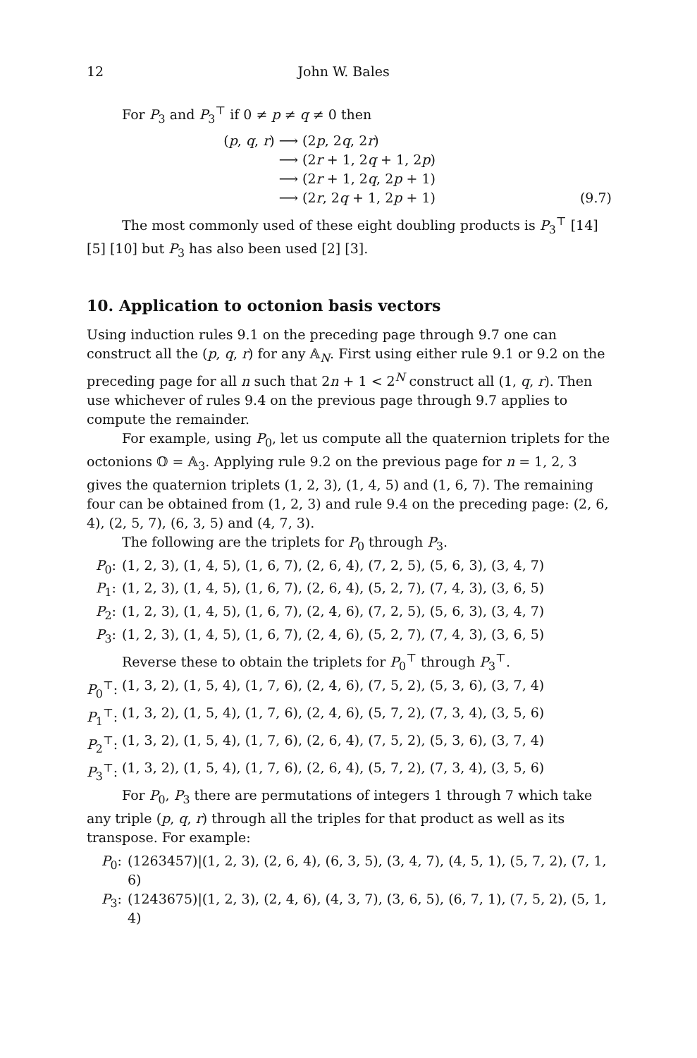12 John W. Bales
For P<sub>3</sub> and P<sub>3</sub><sup>⊤</sup> if 0 ≠ p ≠ q ≠ 0 then
(p, q, r) ⟶
(2p, 2q, 2r)
⟶
(2r + 1, 2q + 1, 2p)
⟶
(2r + 1, 2q, 2p + 1)
⟶
(2r, 2q + 1, 2p + 1)
(9.7)
The most commonly used of these eight doubling products is P<sub>3</sub><sup>⊤</sup> [14] [5] [10] but P<sub>3</sub> has also been used [2] [3].
10. Application to octonion basis vectors
Using induction rules 9.1 on the preceding page through 9.7 one can construct all the (p, q, r) for any 𝔸<sub>N</sub>. First using either rule 9.1 or 9.2 on the preceding page for all n such that 2n + 1 < 2<sup>N</sup> construct all (1, q, r). Then use whichever of rules 9.4 on the previous page through 9.7 applies to compute the remainder.
For example, using P<sub>0</sub>, let us compute all the quaternion triplets for the octonions 𝕆 = 𝔸<sub>3</sub>. Applying rule 9.2 on the previous page for n = 1, 2, 3 gives the quaternion triplets (1, 2, 3), (1, 4, 5) and (1, 6, 7). The remaining four can be obtained from (1, 2, 3) and rule 9.4 on the preceding page: (2, 6, 4), (2, 5, 7), (6, 3, 5) and (4, 7, 3).
The following are the triplets for P<sub>0</sub> through P<sub>3</sub>.
P<sub>0</sub>:
(1, 2, 3), (1, 4, 5), (1, 6, 7), (2, 6, 4), (7, 2, 5), (5, 6, 3), (3, 4, 7)
P<sub>1</sub>:
(1, 2, 3), (1, 4, 5), (1, 6, 7), (2, 6, 4), (5, 2, 7), (7, 4, 3), (3, 6, 5)
P<sub>2</sub>:
(1, 2, 3), (1, 4, 5), (1, 6, 7), (2, 4, 6), (7, 2, 5), (5, 6, 3), (3, 4, 7)
P<sub>3</sub>:
(1, 2, 3), (1, 4, 5), (1, 6, 7), (2, 4, 6), (5, 2, 7), (7, 4, 3), (3, 6, 5)
Reverse these to obtain the triplets for P<sub>0</sub><sup>⊤</sup> through P<sub>3</sub><sup>⊤</sup>.
P<sub>0</sub><sup>⊤</sup>:
(1, 3, 2), (1, 5, 4), (1, 7, 6), (2, 4, 6), (7, 5, 2), (5, 3, 6), (3, 7, 4)
P<sub>1</sub><sup>⊤</sup>:
(1, 3, 2), (1, 5, 4), (1, 7, 6), (2, 4, 6), (5, 7, 2), (7, 3, 4), (3, 5, 6)
P<sub>2</sub><sup>⊤</sup>:
(1, 3, 2), (1, 5, 4), (1, 7, 6), (2, 6, 4), (7, 5, 2), (5, 3, 6), (3, 7, 4)
P<sub>3</sub><sup>⊤</sup>:
(1, 3, 2), (1, 5, 4), (1, 7, 6), (2, 6, 4), (5, 7, 2), (7, 3, 4), (3, 5, 6)
For P<sub>0</sub>, P<sub>3</sub> there are permutations of integers 1 through 7 which take any triple (p, q, r) through all the triples for that product as well as its transpose. For example:
P<sub>0</sub>:
(1263457)|(1, 2, 3), (2, 6, 4), (6, 3, 5), (3, 4, 7), (4, 5, 1), (5, 7, 2), (7, 1, 6)
P<sub>3</sub>:
(1243675)|(1, 2, 3), (2, 4, 6), (4, 3, 7), (3, 6, 5), (6, 7, 1), (7, 5, 2), (5, 1, 4)